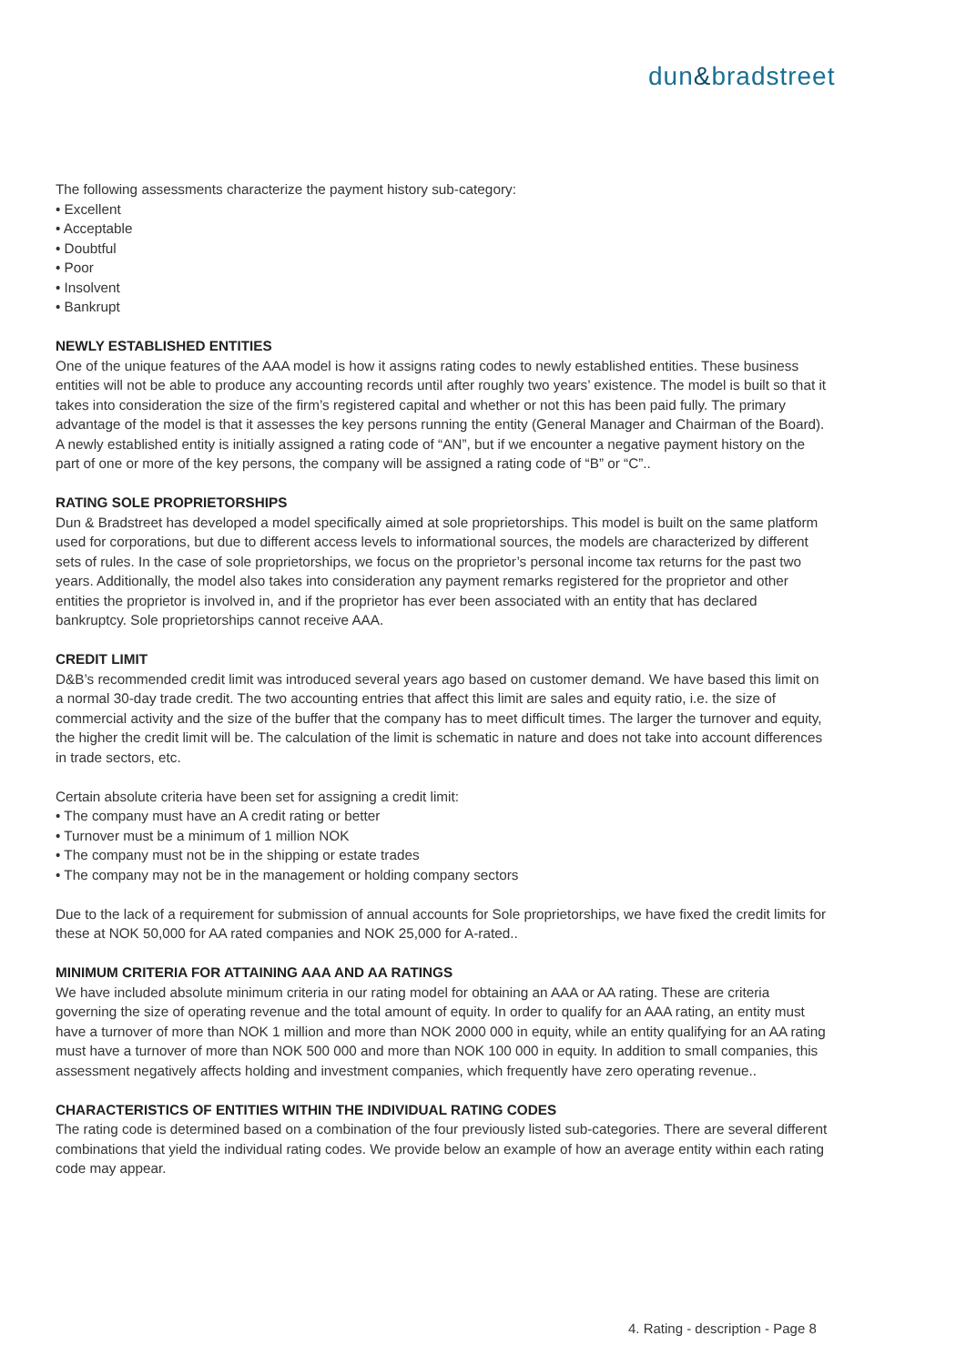dun&bradstreet
The following assessments characterize the payment history sub-category:
• Excellent
• Acceptable
• Doubtful
• Poor
• Insolvent
• Bankrupt
NEWLY ESTABLISHED ENTITIES
One of the unique features of the AAA model is how it assigns rating codes to newly established entities. These business entities will not be able to produce any accounting records until after roughly two years’ existence. The model is built so that it takes into consideration the size of the firm’s registered capital and whether or not this has been paid fully. The primary advantage of the model is that it assesses the key persons running the entity (General Manager and Chairman of the Board). A newly established entity is initially assigned a rating code of “AN”, but if we encounter a negative payment history on the part of one or more of the key persons, the company will be assigned a rating code of “B” or “C”..
RATING SOLE PROPRIETORSHIPS
Dun & Bradstreet has developed a model specifically aimed at sole proprietorships. This model is built on the same platform used for corporations, but due to different access levels to informational sources, the models are characterized by different sets of rules. In the case of sole proprietorships, we focus on the proprietor’s personal income tax returns for the past two years. Additionally, the model also takes into consideration any payment remarks registered for the proprietor and other entities the proprietor is involved in, and if the proprietor has ever been associated with an entity that has declared bankruptcy. Sole proprietorships cannot receive AAA.
CREDIT LIMIT
D&B’s recommended credit limit was introduced several years ago based on customer demand. We have based this limit on a normal 30-day trade credit. The two accounting entries that affect this limit are sales and equity ratio, i.e. the size of commercial activity and the size of the buffer that the company has to meet difficult times. The larger the turnover and equity, the higher the credit limit will be. The calculation of the limit is schematic in nature and does not take into account differences in trade sectors, etc.
Certain absolute criteria have been set for assigning a credit limit:
• The company must have an A credit rating or better
• Turnover must be a minimum of 1 million NOK
• The company must not be in the shipping or estate trades
• The company may not be in the management or holding company sectors
Due to the lack of a requirement for submission of annual accounts for Sole proprietorships, we have fixed the credit limits for these at NOK 50,000 for AA rated companies and NOK 25,000 for A-rated..
MINIMUM CRITERIA FOR ATTAINING AAA AND AA RATINGS
We have included absolute minimum criteria in our rating model for obtaining an AAA or AA rating. These are criteria governing the size of operating revenue and the total amount of equity. In order to qualify for an AAA rating, an entity must have a turnover of more than NOK 1 million and more than NOK 2000 000 in equity, while an entity qualifying for an AA rating must have a turnover of more than NOK 500 000 and more than NOK 100 000 in equity. In addition to small companies, this assessment negatively affects holding and investment companies, which frequently have zero operating revenue..
CHARACTERISTICS OF ENTITIES WITHIN THE INDIVIDUAL RATING CODES
The rating code is determined based on a combination of the four previously listed sub-categories. There are several different combinations that yield the individual rating codes. We provide below an example of how an average entity within each rating code may appear.
4. Rating - description - Page 8